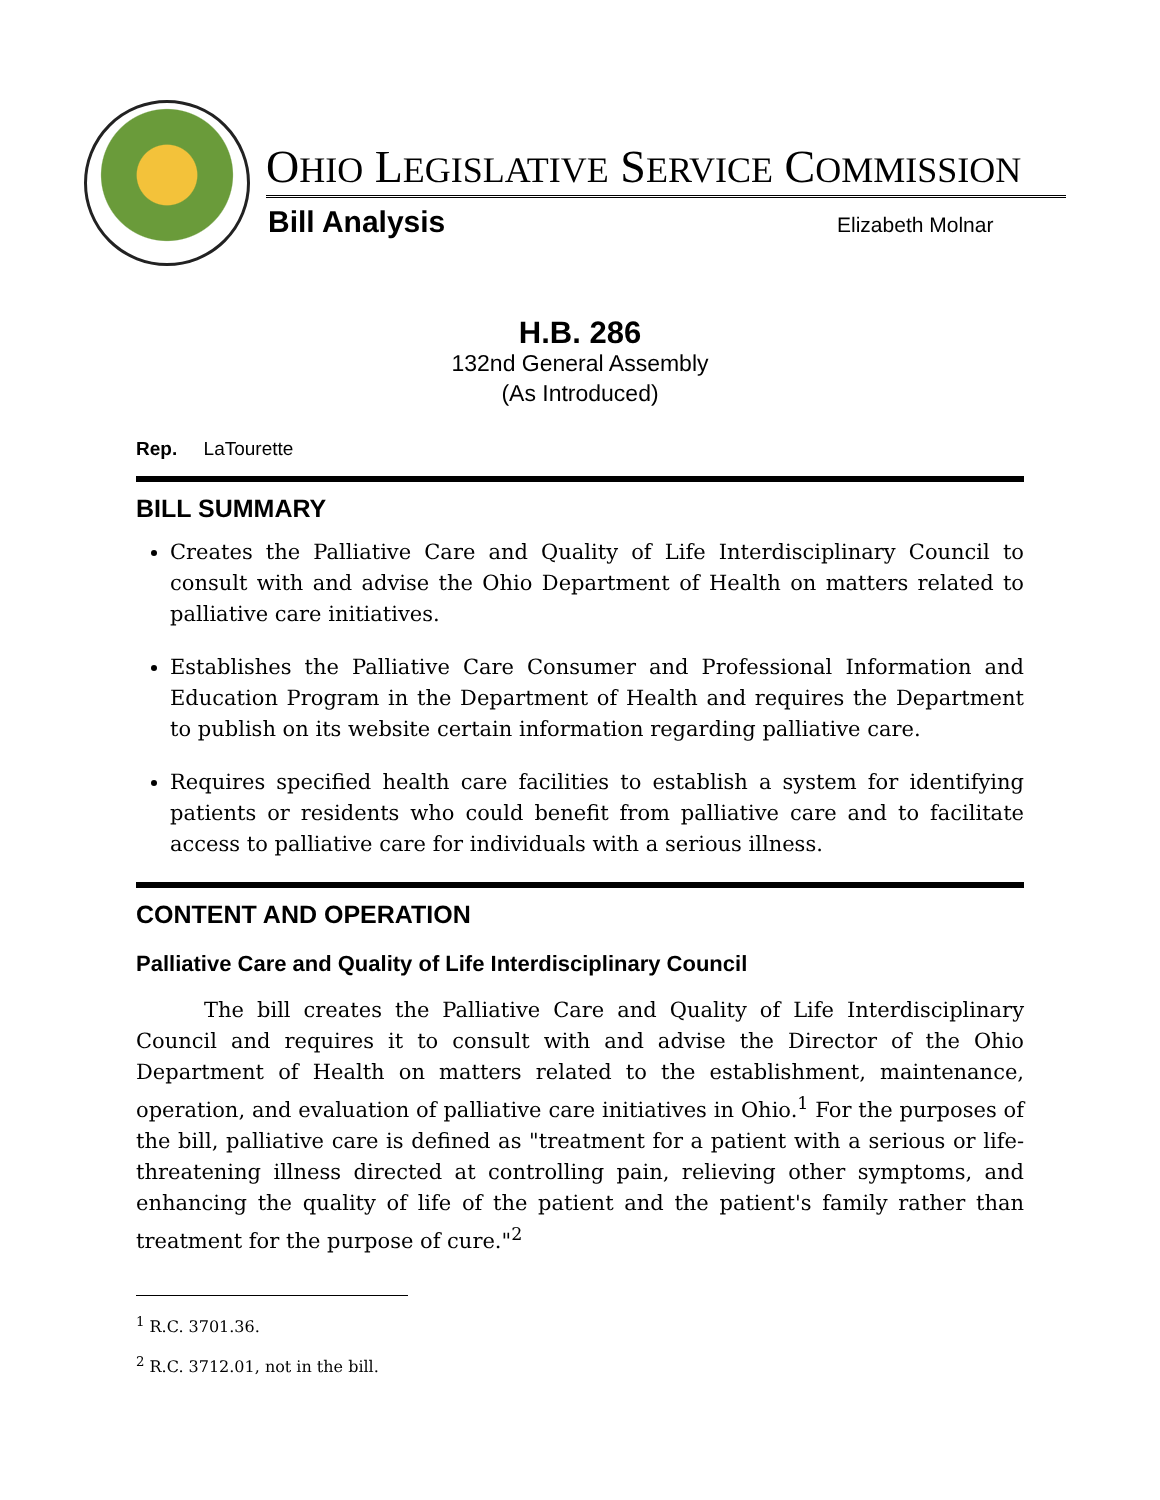OHIO LEGISLATIVE SERVICE COMMISSION
Bill Analysis Elizabeth Molnar
H.B. 286
132nd General Assembly
(As Introduced)
Rep. LaTourette
BILL SUMMARY
Creates the Palliative Care and Quality of Life Interdisciplinary Council to consult with and advise the Ohio Department of Health on matters related to palliative care initiatives.
Establishes the Palliative Care Consumer and Professional Information and Education Program in the Department of Health and requires the Department to publish on its website certain information regarding palliative care.
Requires specified health care facilities to establish a system for identifying patients or residents who could benefit from palliative care and to facilitate access to palliative care for individuals with a serious illness.
CONTENT AND OPERATION
Palliative Care and Quality of Life Interdisciplinary Council
The bill creates the Palliative Care and Quality of Life Interdisciplinary Council and requires it to consult with and advise the Director of the Ohio Department of Health on matters related to the establishment, maintenance, operation, and evaluation of palliative care initiatives in Ohio.<sup>1</sup> For the purposes of the bill, palliative care is defined as "treatment for a patient with a serious or life-threatening illness directed at controlling pain, relieving other symptoms, and enhancing the quality of life of the patient and the patient's family rather than treatment for the purpose of cure."<sup>2</sup>
<sup>1</sup> R.C. 3701.36.
<sup>2</sup> R.C. 3712.01, not in the bill.